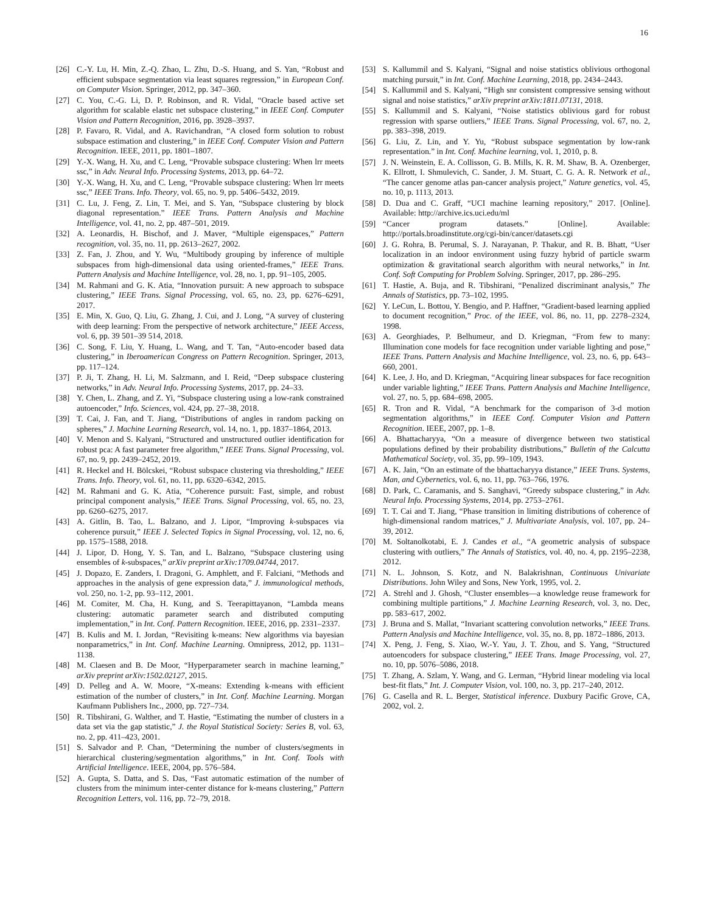16
[26] C.-Y. Lu, H. Min, Z.-Q. Zhao, L. Zhu, D.-S. Huang, and S. Yan, “Robust and efficient subspace segmentation via least squares regression,” in European Conf. on Computer Vision. Springer, 2012, pp. 347–360.
[27] C. You, C.-G. Li, D. P. Robinson, and R. Vidal, “Oracle based active set algorithm for scalable elastic net subspace clustering,” in IEEE Conf. Computer Vision and Pattern Recognition, 2016, pp. 3928–3937.
[28] P. Favaro, R. Vidal, and A. Ravichandran, “A closed form solution to robust subspace estimation and clustering,” in IEEE Conf. Computer Vision and Pattern Recognition. IEEE, 2011, pp. 1801–1807.
[29] Y.-X. Wang, H. Xu, and C. Leng, “Provable subspace clustering: When lrr meets ssc,” in Adv. Neural Info. Processing Systems, 2013, pp. 64–72.
[30] Y.-X. Wang, H. Xu, and C. Leng, “Provable subspace clustering: When lrr meets ssc,” IEEE Trans. Info. Theory, vol. 65, no. 9, pp. 5406–5432, 2019.
[31] C. Lu, J. Feng, Z. Lin, T. Mei, and S. Yan, “Subspace clustering by block diagonal representation.” IEEE Trans. Pattern Analysis and Machine Intelligence, vol. 41, no. 2, pp. 487–501, 2019.
[32] A. Leonardis, H. Bischof, and J. Maver, “Multiple eigenspaces,” Pattern recognition, vol. 35, no. 11, pp. 2613–2627, 2002.
[33] Z. Fan, J. Zhou, and Y. Wu, “Multibody grouping by inference of multiple subspaces from high-dimensional data using oriented-frames,” IEEE Trans. Pattern Analysis and Machine Intelligence, vol. 28, no. 1, pp. 91–105, 2005.
[34] M. Rahmani and G. K. Atia, “Innovation pursuit: A new approach to subspace clustering,” IEEE Trans. Signal Processing, vol. 65, no. 23, pp. 6276–6291, 2017.
[35] E. Min, X. Guo, Q. Liu, G. Zhang, J. Cui, and J. Long, “A survey of clustering with deep learning: From the perspective of network architecture,” IEEE Access, vol. 6, pp. 39 501–39 514, 2018.
[36] C. Song, F. Liu, Y. Huang, L. Wang, and T. Tan, “Auto-encoder based data clustering,” in Iberoamerican Congress on Pattern Recognition. Springer, 2013, pp. 117–124.
[37] P. Ji, T. Zhang, H. Li, M. Salzmann, and I. Reid, “Deep subspace clustering networks,” in Adv. Neural Info. Processing Systems, 2017, pp. 24–33.
[38] Y. Chen, L. Zhang, and Z. Yi, “Subspace clustering using a low-rank constrained autoencoder,” Info. Sciences, vol. 424, pp. 27–38, 2018.
[39] T. Cai, J. Fan, and T. Jiang, “Distributions of angles in random packing on spheres,” J. Machine Learning Research, vol. 14, no. 1, pp. 1837–1864, 2013.
[40] V. Menon and S. Kalyani, “Structured and unstructured outlier identification for robust pca: A fast parameter free algorithm,” IEEE Trans. Signal Processing, vol. 67, no. 9, pp. 2439–2452, 2019.
[41] R. Heckel and H. Bölcskei, “Robust subspace clustering via thresholding,” IEEE Trans. Info. Theory, vol. 61, no. 11, pp. 6320–6342, 2015.
[42] M. Rahmani and G. K. Atia, “Coherence pursuit: Fast, simple, and robust principal component analysis,” IEEE Trans. Signal Processing, vol. 65, no. 23, pp. 6260–6275, 2017.
[43] A. Gitlin, B. Tao, L. Balzano, and J. Lipor, “Improving k-subspaces via coherence pursuit,” IEEE J. Selected Topics in Signal Processing, vol. 12, no. 6, pp. 1575–1588, 2018.
[44] J. Lipor, D. Hong, Y. S. Tan, and L. Balzano, “Subspace clustering using ensembles of k-subspaces,” arXiv preprint arXiv:1709.04744, 2017.
[45] J. Dopazo, E. Zanders, I. Dragoni, G. Amphlett, and F. Falciani, “Methods and approaches in the analysis of gene expression data,” J. immunological methods, vol. 250, no. 1-2, pp. 93–112, 2001.
[46] M. Comiter, M. Cha, H. Kung, and S. Teerapittayanon, “Lambda means clustering: automatic parameter search and distributed computing implementation,” in Int. Conf. Pattern Recognition. IEEE, 2016, pp. 2331–2337.
[47] B. Kulis and M. I. Jordan, “Revisiting k-means: New algorithms via bayesian nonparametrics,” in Int. Conf. Machine Learning. Omnipress, 2012, pp. 1131–1138.
[48] M. Claesen and B. De Moor, “Hyperparameter search in machine learning,” arXiv preprint arXiv:1502.02127, 2015.
[49] D. Pelleg and A. W. Moore, “X-means: Extending k-means with efficient estimation of the number of clusters,” in Int. Conf. Machine Learning. Morgan Kaufmann Publishers Inc., 2000, pp. 727–734.
[50] R. Tibshirani, G. Walther, and T. Hastie, “Estimating the number of clusters in a data set via the gap statistic,” J. the Royal Statistical Society: Series B, vol. 63, no. 2, pp. 411–423, 2001.
[51] S. Salvador and P. Chan, “Determining the number of clusters/segments in hierarchical clustering/segmentation algorithms,” in Int. Conf. Tools with Artificial Intelligence. IEEE, 2004, pp. 576–584.
[52] A. Gupta, S. Datta, and S. Das, “Fast automatic estimation of the number of clusters from the minimum inter-center distance for k-means clustering,” Pattern Recognition Letters, vol. 116, pp. 72–79, 2018.
[53] S. Kallummil and S. Kalyani, “Signal and noise statistics oblivious orthogonal matching pursuit,” in Int. Conf. Machine Learning, 2018, pp. 2434–2443.
[54] S. Kallummil and S. Kalyani, “High snr consistent compressive sensing without signal and noise statistics,” arXiv preprint arXiv:1811.07131, 2018.
[55] S. Kallummil and S. Kalyani, “Noise statistics oblivious gard for robust regression with sparse outliers,” IEEE Trans. Signal Processing, vol. 67, no. 2, pp. 383–398, 2019.
[56] G. Liu, Z. Lin, and Y. Yu, “Robust subspace segmentation by low-rank representation.” in Int. Conf. Machine learning, vol. 1, 2010, p. 8.
[57] J. N. Weinstein, E. A. Collisson, G. B. Mills, K. R. M. Shaw, B. A. Ozenberger, K. Ellrott, I. Shmulevich, C. Sander, J. M. Stuart, C. G. A. R. Network et al., “The cancer genome atlas pan-cancer analysis project,” Nature genetics, vol. 45, no. 10, p. 1113, 2013.
[58] D. Dua and C. Graff, “UCI machine learning repository,” 2017. [Online]. Available: http://archive.ics.uci.edu/ml
[59] “Cancer program datasets.” [Online]. Available: http://portals.broadinstitute.org/cgi-bin/cancer/datasets.cgi
[60] J. G. Rohra, B. Perumal, S. J. Narayanan, P. Thakur, and R. B. Bhatt, “User localization in an indoor environment using fuzzy hybrid of particle swarm optimization & gravitational search algorithm with neural networks,” in Int. Conf. Soft Computing for Problem Solving. Springer, 2017, pp. 286–295.
[61] T. Hastie, A. Buja, and R. Tibshirani, “Penalized discriminant analysis,” The Annals of Statistics, pp. 73–102, 1995.
[62] Y. LeCun, L. Bottou, Y. Bengio, and P. Haffner, “Gradient-based learning applied to document recognition,” Proc. of the IEEE, vol. 86, no. 11, pp. 2278–2324, 1998.
[63] A. Georghiades, P. Belhumeur, and D. Kriegman, “From few to many: Illumination cone models for face recognition under variable lighting and pose,” IEEE Trans. Pattern Analysis and Machine Intelligence, vol. 23, no. 6, pp. 643–660, 2001.
[64] K. Lee, J. Ho, and D. Kriegman, “Acquiring linear subspaces for face recognition under variable lighting,” IEEE Trans. Pattern Analysis and Machine Intelligence, vol. 27, no. 5, pp. 684–698, 2005.
[65] R. Tron and R. Vidal, “A benchmark for the comparison of 3-d motion segmentation algorithms,” in IEEE Conf. Computer Vision and Pattern Recognition. IEEE, 2007, pp. 1–8.
[66] A. Bhattacharyya, “On a measure of divergence between two statistical populations defined by their probability distributions,” Bulletin of the Calcutta Mathematical Society, vol. 35, pp. 99–109, 1943.
[67] A. K. Jain, “On an estimate of the bhattacharyya distance,” IEEE Trans. Systems, Man, and Cybernetics, vol. 6, no. 11, pp. 763–766, 1976.
[68] D. Park, C. Caramanis, and S. Sanghavi, “Greedy subspace clustering,” in Adv. Neural Info. Processing Systems, 2014, pp. 2753–2761.
[69] T. T. Cai and T. Jiang, “Phase transition in limiting distributions of coherence of high-dimensional random matrices,” J. Multivariate Analysis, vol. 107, pp. 24–39, 2012.
[70] M. Soltanolkotabi, E. J. Candes et al., “A geometric analysis of subspace clustering with outliers,” The Annals of Statistics, vol. 40, no. 4, pp. 2195–2238, 2012.
[71] N. L. Johnson, S. Kotz, and N. Balakrishnan, Continuous Univariate Distributions. John Wiley and Sons, New York, 1995, vol. 2.
[72] A. Strehl and J. Ghosh, “Cluster ensembles—a knowledge reuse framework for combining multiple partitions,” J. Machine Learning Research, vol. 3, no. Dec, pp. 583–617, 2002.
[73] J. Bruna and S. Mallat, “Invariant scattering convolution networks,” IEEE Trans. Pattern Analysis and Machine Intelligence, vol. 35, no. 8, pp. 1872–1886, 2013.
[74] X. Peng, J. Feng, S. Xiao, W.-Y. Yau, J. T. Zhou, and S. Yang, “Structured autoencoders for subspace clustering,” IEEE Trans. Image Processing, vol. 27, no. 10, pp. 5076–5086, 2018.
[75] T. Zhang, A. Szlam, Y. Wang, and G. Lerman, “Hybrid linear modeling via local best-fit flats,” Int. J. Computer Vision, vol. 100, no. 3, pp. 217–240, 2012.
[76] G. Casella and R. L. Berger, Statistical inference. Duxbury Pacific Grove, CA, 2002, vol. 2.